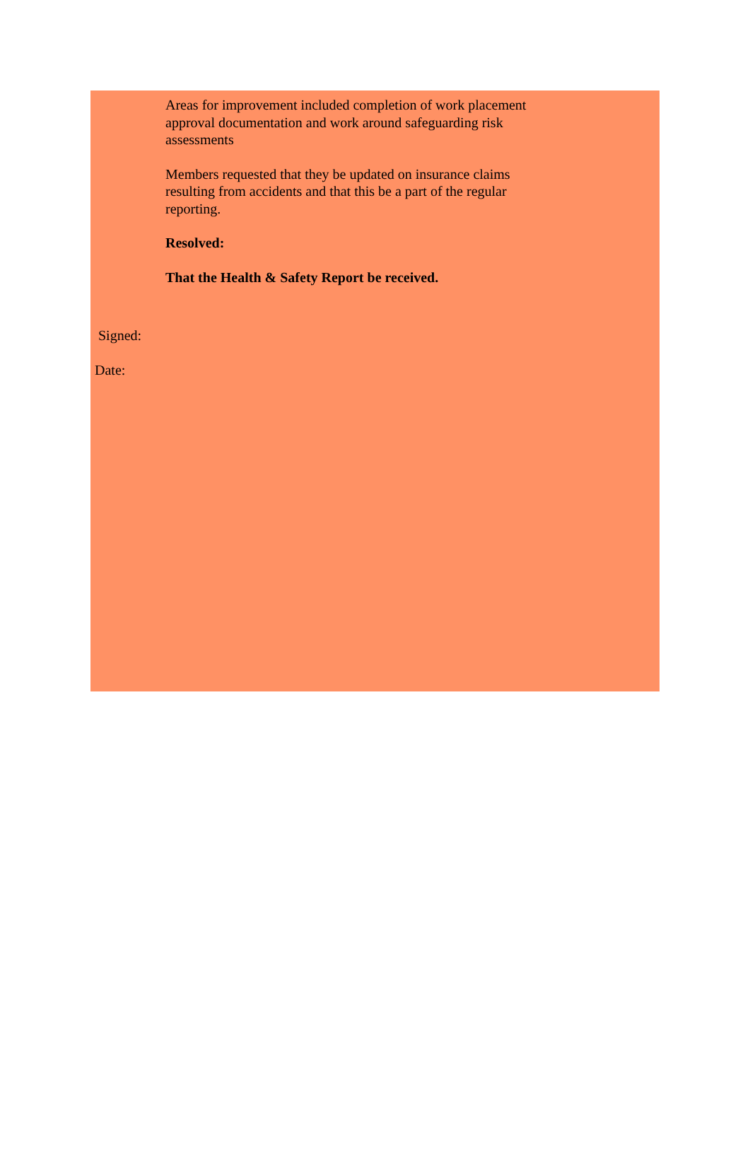Areas for improvement included completion of work placement approval documentation and work around safeguarding risk assessments
Members requested that they be updated on insurance claims resulting from accidents and that this be a part of the regular reporting.
Resolved:
That the Health & Safety Report be received.
Signed:
Date: